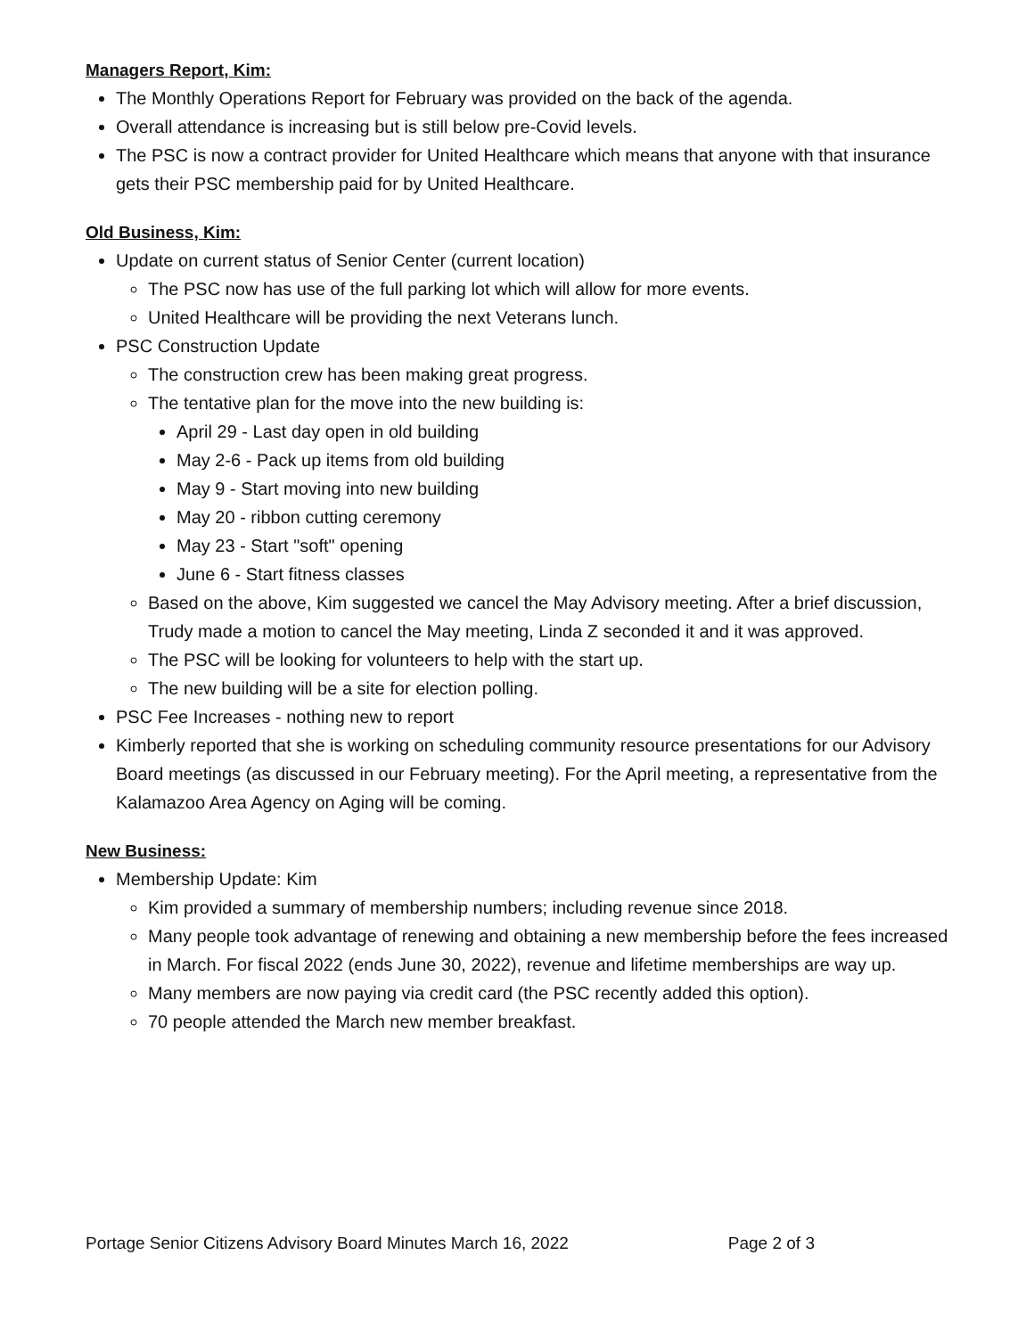Managers Report, Kim:
The Monthly Operations Report for February was provided on the back of the agenda.
Overall attendance is increasing but is still below pre-Covid levels.
The PSC is now a contract provider for United Healthcare which means that anyone with that insurance gets their PSC membership paid for by United Healthcare.
Old Business, Kim:
Update on current status of Senior Center (current location)
The PSC now has use of the full parking lot which will allow for more events.
United Healthcare will be providing the next Veterans lunch.
PSC Construction Update
The construction crew has been making great progress.
The tentative plan for the move into the new building is:
April 29 - Last day open in old building
May 2-6 - Pack up items from old building
May 9 - Start moving into new building
May 20 - ribbon cutting ceremony
May 23 - Start "soft" opening
June 6 - Start fitness classes
Based on the above, Kim suggested we cancel the May Advisory meeting. After a brief discussion, Trudy made a motion to cancel the May meeting, Linda Z seconded it and it was approved.
The PSC will be looking for volunteers to help with the start up.
The new building will be a site for election polling.
PSC Fee Increases - nothing new to report
Kimberly reported that she is working on scheduling community resource presentations for our Advisory Board meetings (as discussed in our February meeting). For the April meeting, a representative from the Kalamazoo Area Agency on Aging will be coming.
New Business:
Membership Update: Kim
Kim provided a summary of membership numbers; including revenue since 2018.
Many people took advantage of renewing and obtaining a new membership before the fees increased in March. For fiscal 2022 (ends June 30, 2022), revenue and lifetime memberships are way up.
Many members are now paying via credit card (the PSC recently added this option).
70 people attended the March new member breakfast.
Portage Senior Citizens Advisory Board Minutes March 16, 2022 Page 2 of 3